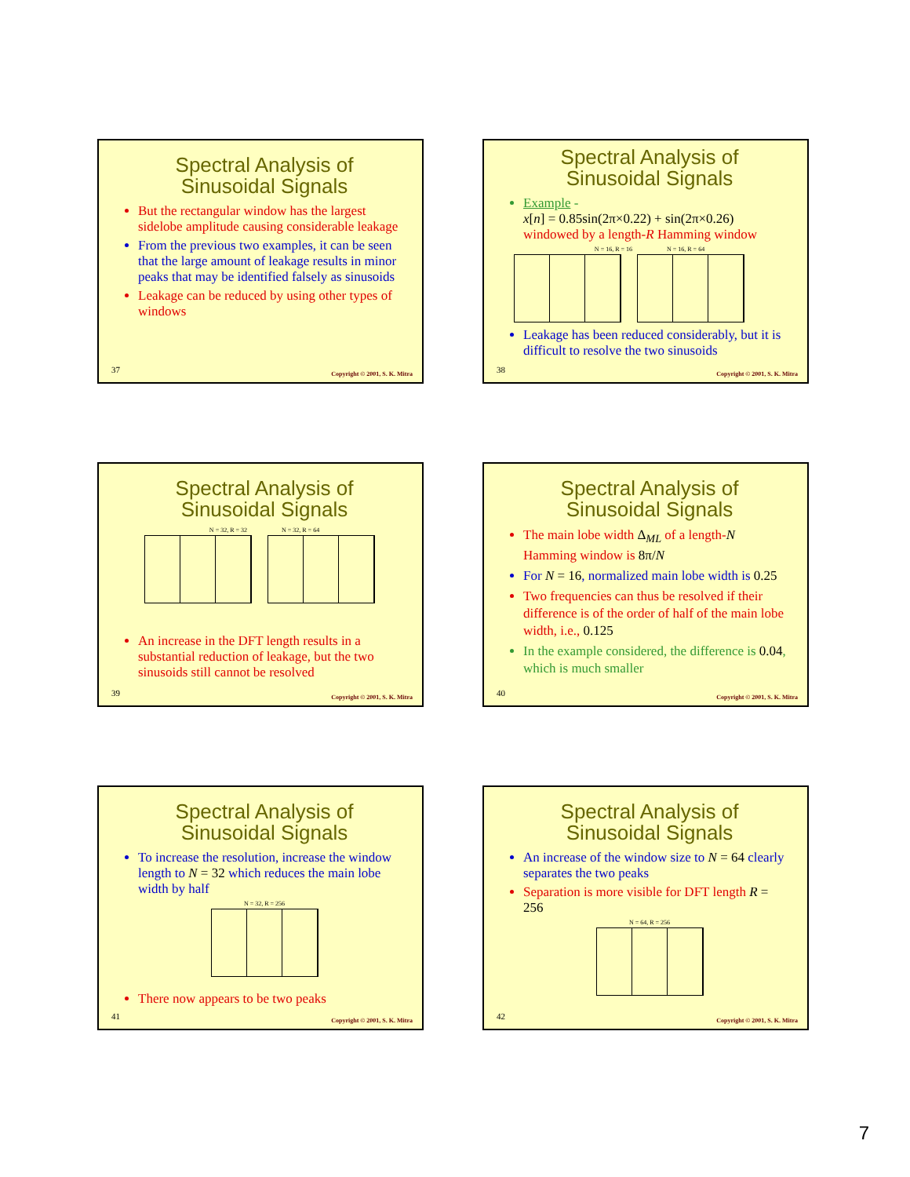Spectral Analysis of
Sinusoidal Signals
But the rectangular window has the largest sidelobe amplitude causing considerable leakage
From the previous two examples, it can be seen that the large amount of leakage results in minor peaks that may be identified falsely as sinusoids
Leakage can be reduced by using other types of windows
37 Copyright © 2001, S. K. Mitra
Spectral Analysis of
Sinusoidal Signals
Example -
x[n] = 0.85sin(2π×0.22) + sin(2π×0.26)
windowed by a length-R Hamming window
N = 16, R = 16 N = 16, R = 64
Leakage has been reduced considerably, but it is difficult to resolve the two sinusoids
38 Copyright © 2001, S. K. Mitra
Spectral Analysis of
Sinusoidal Signals
N = 32, R = 32 N = 32, R = 64
An increase in the DFT length results in a substantial reduction of leakage, but the two sinusoids still cannot be resolved
39 Copyright © 2001, S. K. Mitra
Spectral Analysis of
Sinusoidal Signals
The main lobe width Δ<sub>ML</sub> of a length-N Hamming window is 8π/N
For N = 16, normalized main lobe width is 0.25
Two frequencies can thus be resolved if their difference is of the order of half of the main lobe width, i.e., 0.125
In the example considered, the difference is 0.04, which is much smaller
40 Copyright © 2001, S. K. Mitra
Spectral Analysis of
Sinusoidal Signals
To increase the resolution, increase the window length to N = 32 which reduces the main lobe width by half
N = 32, R = 256
There now appears to be two peaks
41 Copyright © 2001, S. K. Mitra
Spectral Analysis of
Sinusoidal Signals
An increase of the window size to N = 64 clearly separates the two peaks
Separation is more visible for DFT length R = 256
N = 64, R = 256
42 Copyright © 2001, S. K. Mitra
7